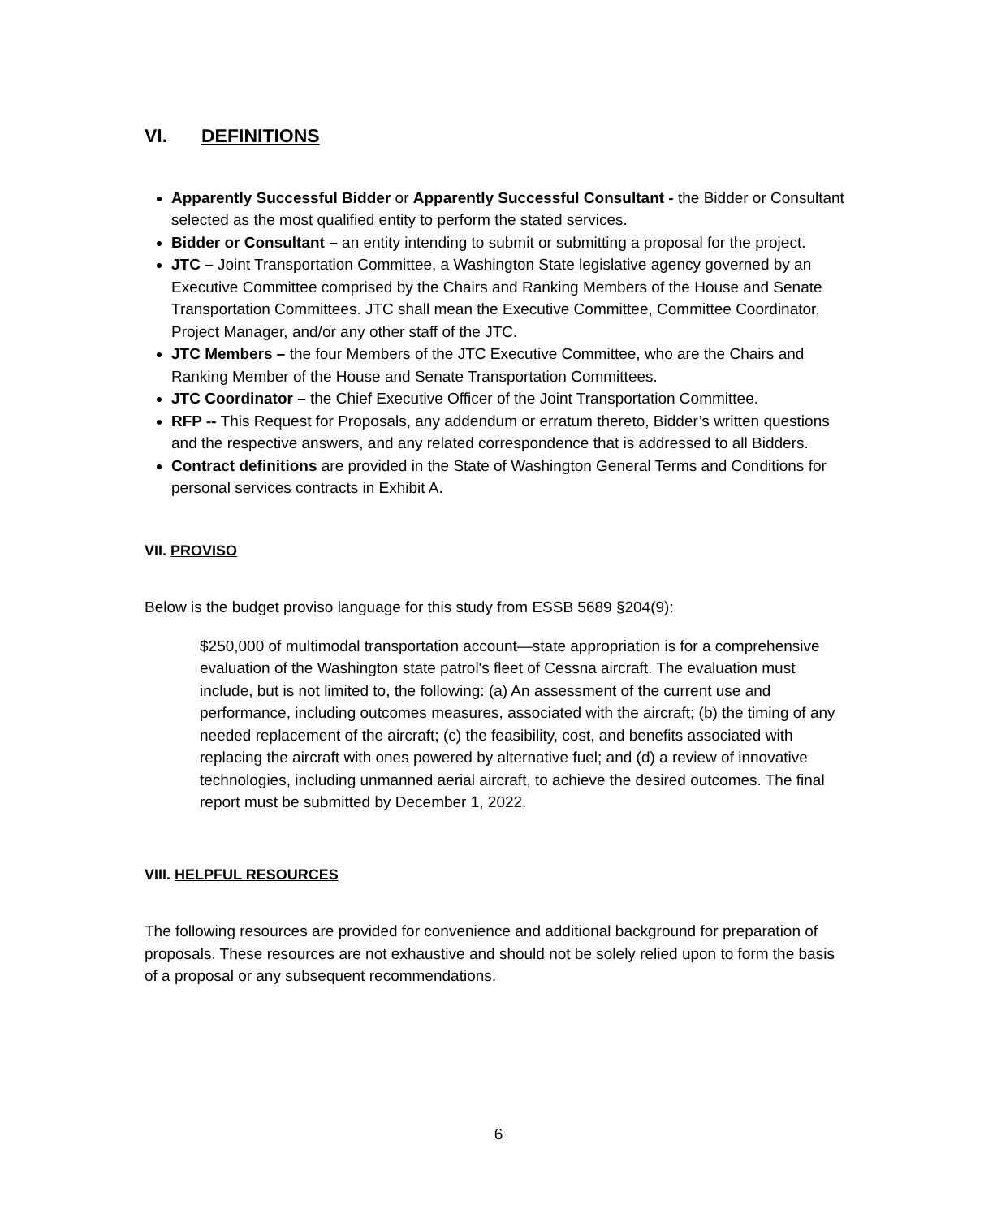VI. DEFINITIONS
Apparently Successful Bidder or Apparently Successful Consultant - the Bidder or Consultant selected as the most qualified entity to perform the stated services.
Bidder or Consultant – an entity intending to submit or submitting a proposal for the project.
JTC – Joint Transportation Committee, a Washington State legislative agency governed by an Executive Committee comprised by the Chairs and Ranking Members of the House and Senate Transportation Committees. JTC shall mean the Executive Committee, Committee Coordinator, Project Manager, and/or any other staff of the JTC.
JTC Members – the four Members of the JTC Executive Committee, who are the Chairs and Ranking Member of the House and Senate Transportation Committees.
JTC Coordinator – the Chief Executive Officer of the Joint Transportation Committee.
RFP -- This Request for Proposals, any addendum or erratum thereto, Bidder’s written questions and the respective answers, and any related correspondence that is addressed to all Bidders.
Contract definitions are provided in the State of Washington General Terms and Conditions for personal services contracts in Exhibit A.
VII. PROVISO
Below is the budget proviso language for this study from ESSB 5689 §204(9):
$250,000 of multimodal transportation account—state appropriation is for a comprehensive evaluation of the Washington state patrol's fleet of Cessna aircraft. The evaluation must include, but is not limited to, the following: (a) An assessment of the current use and performance, including outcomes measures, associated with the aircraft; (b) the timing of any needed replacement of the aircraft; (c) the feasibility, cost, and benefits associated with replacing the aircraft with ones powered by alternative fuel; and (d) a review of innovative technologies, including unmanned aerial aircraft, to achieve the desired outcomes. The final report must be submitted by December 1, 2022.
VIII. HELPFUL RESOURCES
The following resources are provided for convenience and additional background for preparation of proposals. These resources are not exhaustive and should not be solely relied upon to form the basis of a proposal or any subsequent recommendations.
6